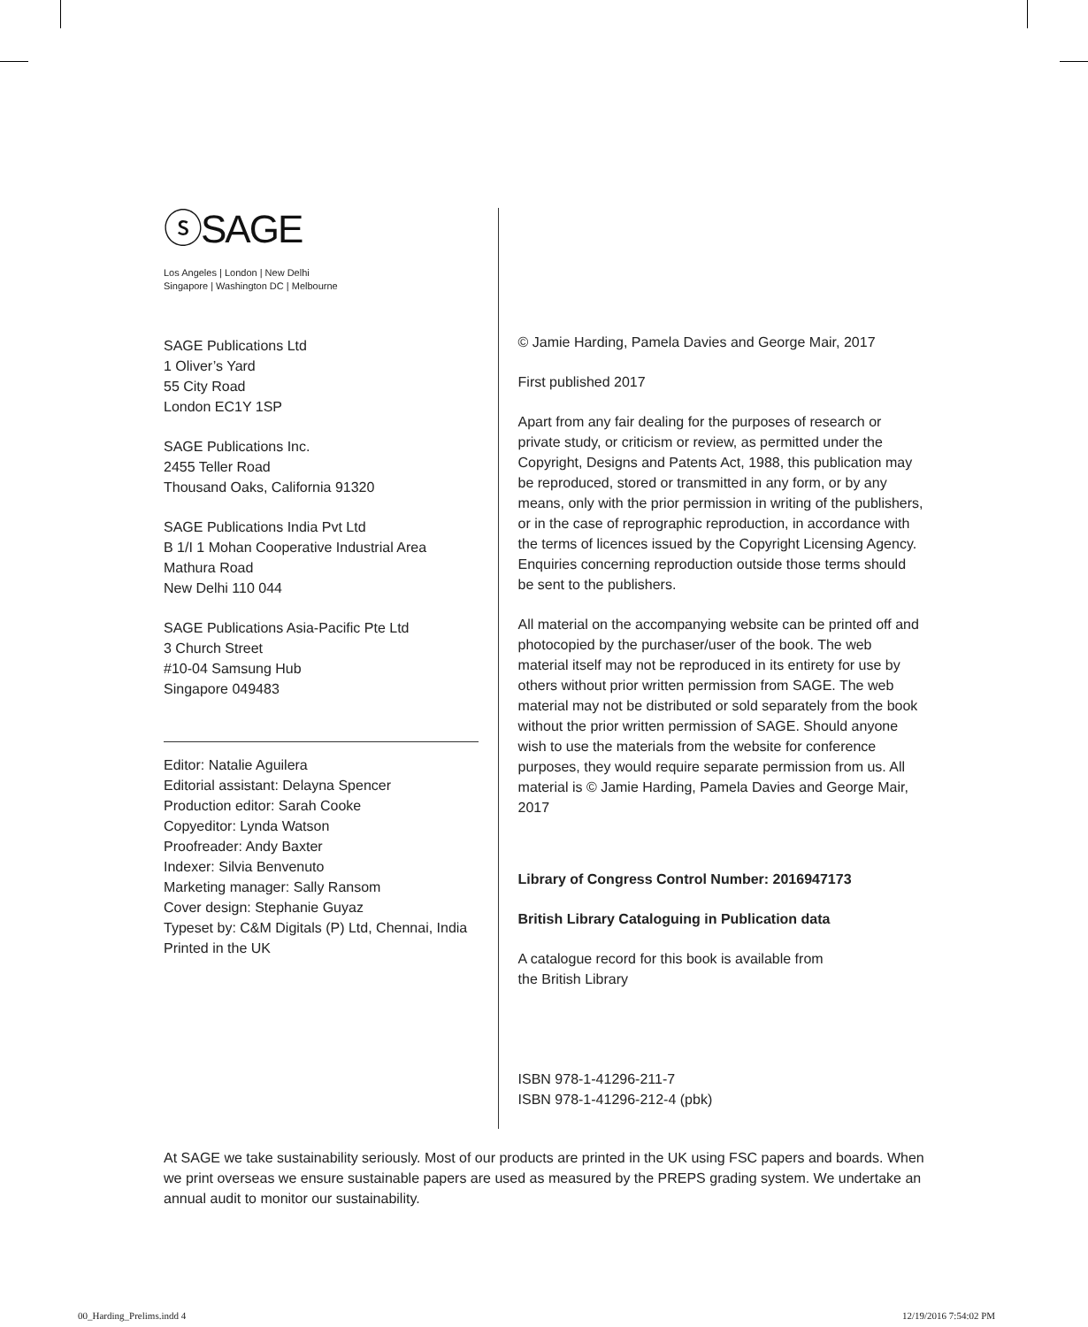ⓢSAGE
Los Angeles | London | New Delhi
Singapore | Washington DC | Melbourne
SAGE Publications Ltd
1 Oliver’s Yard
55 City Road
London EC1Y 1SP
SAGE Publications Inc.
2455 Teller Road
Thousand Oaks, California 91320
SAGE Publications India Pvt Ltd
B 1/I 1 Mohan Cooperative Industrial Area
Mathura Road
New Delhi 110 044
SAGE Publications Asia-Pacific Pte Ltd
3 Church Street
#10-04 Samsung Hub
Singapore 049483
Editor: Natalie Aguilera
Editorial assistant: Delayna Spencer
Production editor: Sarah Cooke
Copyeditor: Lynda Watson
Proofreader: Andy Baxter
Indexer: Silvia Benvenuto
Marketing manager: Sally Ransom
Cover design: Stephanie Guyaz
Typeset by: C&M Digitals (P) Ltd, Chennai, India
Printed in the UK
© Jamie Harding, Pamela Davies and George Mair, 2017
First published 2017
Apart from any fair dealing for the purposes of research or private study, or criticism or review, as permitted under the Copyright, Designs and Patents Act, 1988, this publication may be reproduced, stored or transmitted in any form, or by any means, only with the prior permission in writing of the publishers, or in the case of reprographic reproduction, in accordance with the terms of licences issued by the Copyright Licensing Agency. Enquiries concerning reproduction outside those terms should be sent to the publishers.
All material on the accompanying website can be printed off and photocopied by the purchaser/user of the book. The web material itself may not be reproduced in its entirety for use by others without prior written permission from SAGE. The web material may not be distributed or sold separately from the book without the prior written permission of SAGE. Should anyone wish to use the materials from the website for conference purposes, they would require separate permission from us. All material is © Jamie Harding, Pamela Davies and George Mair, 2017
Library of Congress Control Number: 2016947173
British Library Cataloguing in Publication data
A catalogue record for this book is available from
the British Library
ISBN 978-1-41296-211-7
ISBN 978-1-41296-212-4 (pbk)
At SAGE we take sustainability seriously. Most of our products are printed in the UK using FSC papers and boards. When we print overseas we ensure sustainable papers are used as measured by the PREPS grading system. We undertake an annual audit to monitor our sustainability.
00_Harding_Prelims.indd 4 12/19/2016 7:54:02 PM